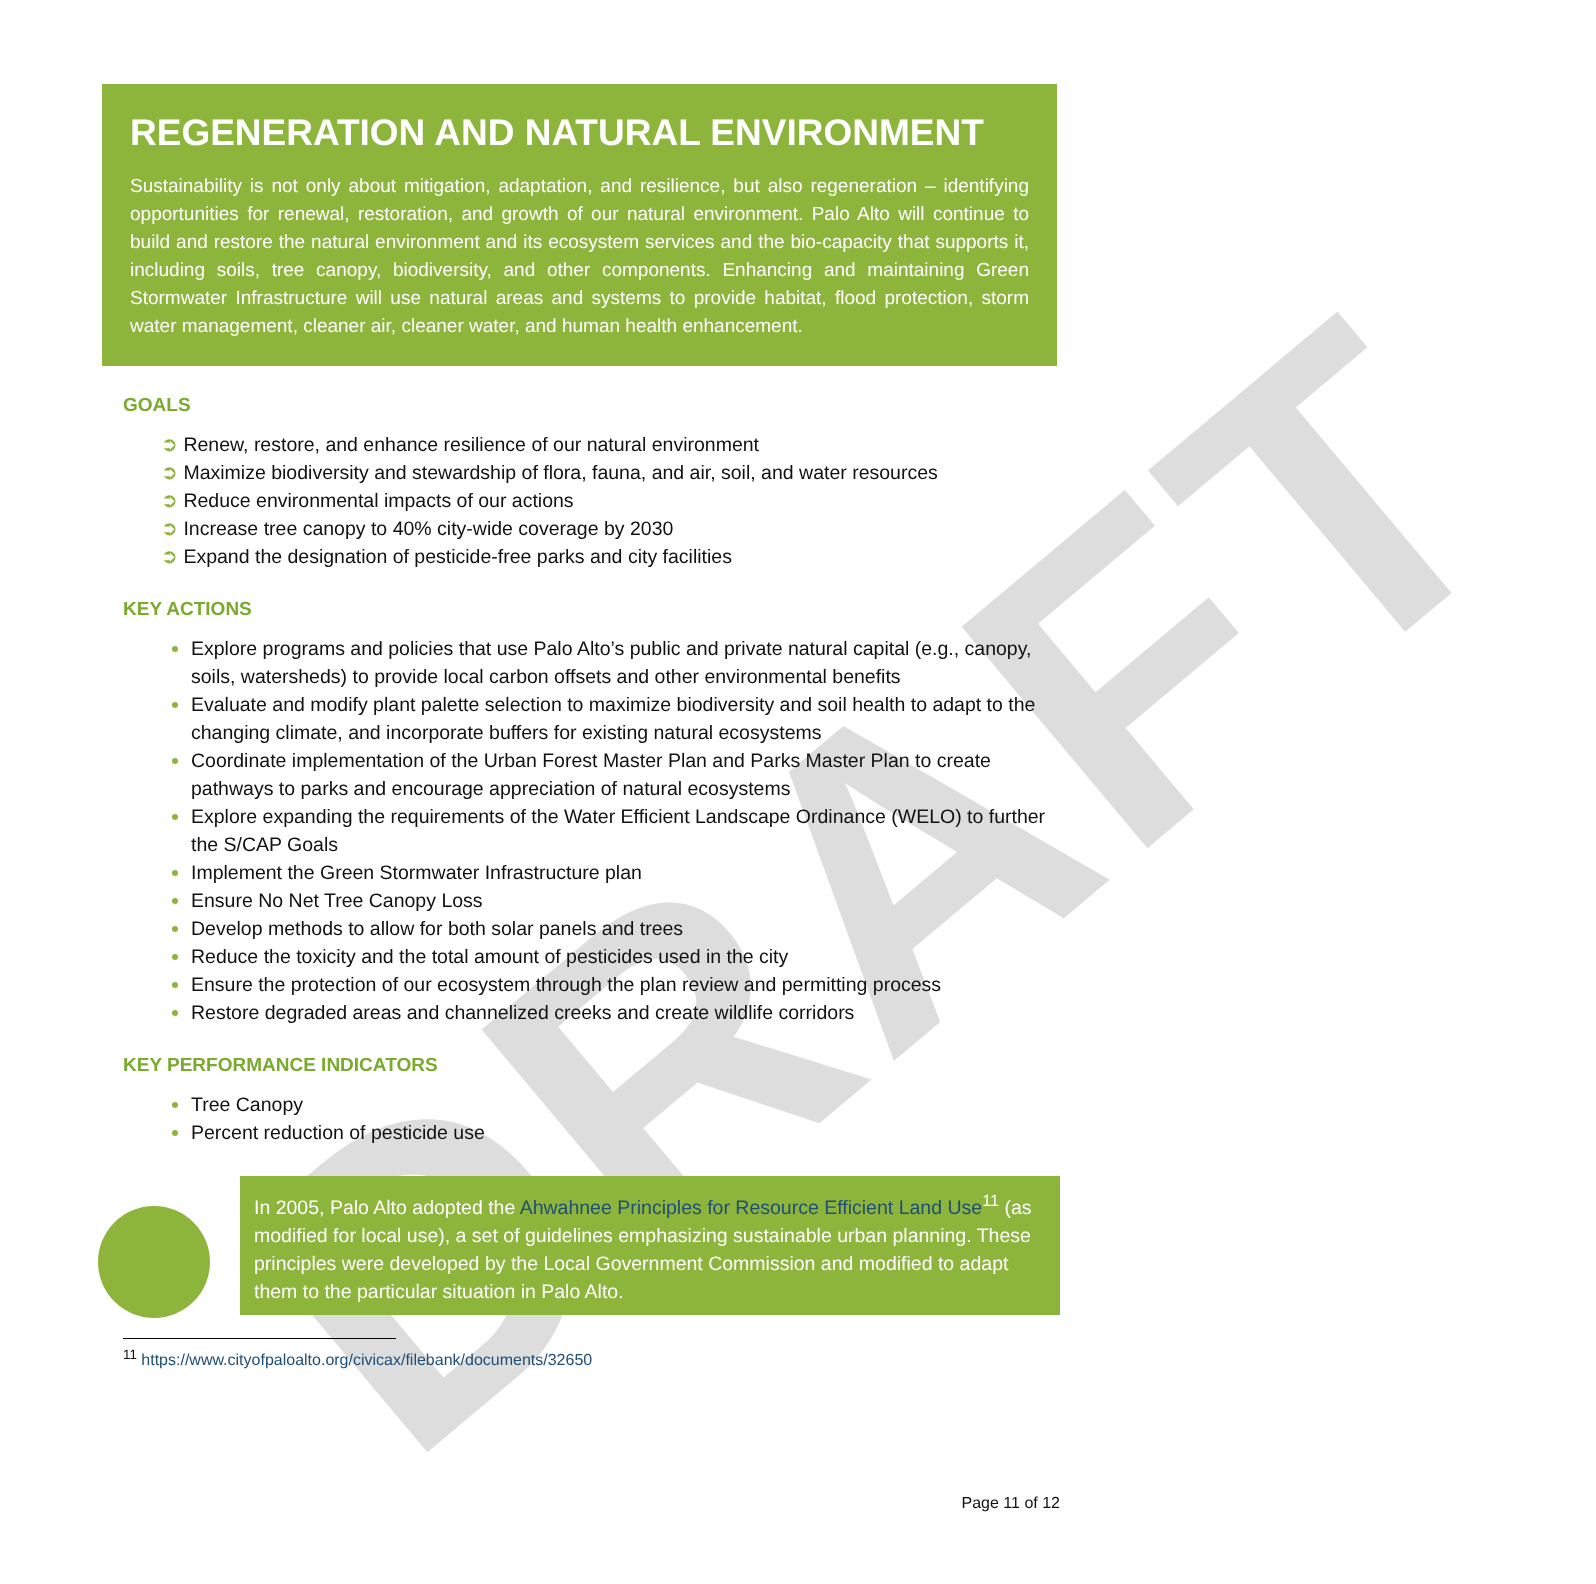DRAFT
REGENERATION AND NATURAL ENVIRONMENT
Sustainability is not only about mitigation, adaptation, and resilience, but also regeneration – identifying opportunities for renewal, restoration, and growth of our natural environment. Palo Alto will continue to build and restore the natural environment and its ecosystem services and the bio-capacity that supports it, including soils, tree canopy, biodiversity, and other components. Enhancing and maintaining Green Stormwater Infrastructure will use natural areas and systems to provide habitat, flood protection, storm water management, cleaner air, cleaner water, and human health enhancement.
GOALS
Renew, restore, and enhance resilience of our natural environment
Maximize biodiversity and stewardship of flora, fauna, and air, soil, and water resources
Reduce environmental impacts of our actions
Increase tree canopy to 40% city-wide coverage by 2030
Expand the designation of pesticide-free parks and city facilities
KEY ACTIONS
Explore programs and policies that use Palo Alto’s public and private natural capital (e.g., canopy, soils, watersheds) to provide local carbon offsets and other environmental benefits
Evaluate and modify plant palette selection to maximize biodiversity and soil health to adapt to the changing climate, and incorporate buffers for existing natural ecosystems
Coordinate implementation of the Urban Forest Master Plan and Parks Master Plan to create pathways to parks and encourage appreciation of natural ecosystems
Explore expanding the requirements of the Water Efficient Landscape Ordinance (WELO) to further the S/CAP Goals
Implement the Green Stormwater Infrastructure plan
Ensure No Net Tree Canopy Loss
Develop methods to allow for both solar panels and trees
Reduce the toxicity and the total amount of pesticides used in the city
Ensure the protection of our ecosystem through the plan review and permitting process
Restore degraded areas and channelized creeks and create wildlife corridors
KEY PERFORMANCE INDICATORS
Tree Canopy
Percent reduction of pesticide use
In 2005, Palo Alto adopted the Ahwahnee Principles for Resource Efficient Land Use<sup>11</sup> (as modified for local use), a set of guidelines emphasizing sustainable urban planning. These principles were developed by the Local Government Commission and modified to adapt them to the particular situation in Palo Alto.
<sup>11</sup> https://www.cityofpaloalto.org/civicax/filebank/documents/32650
Page 11 of 12